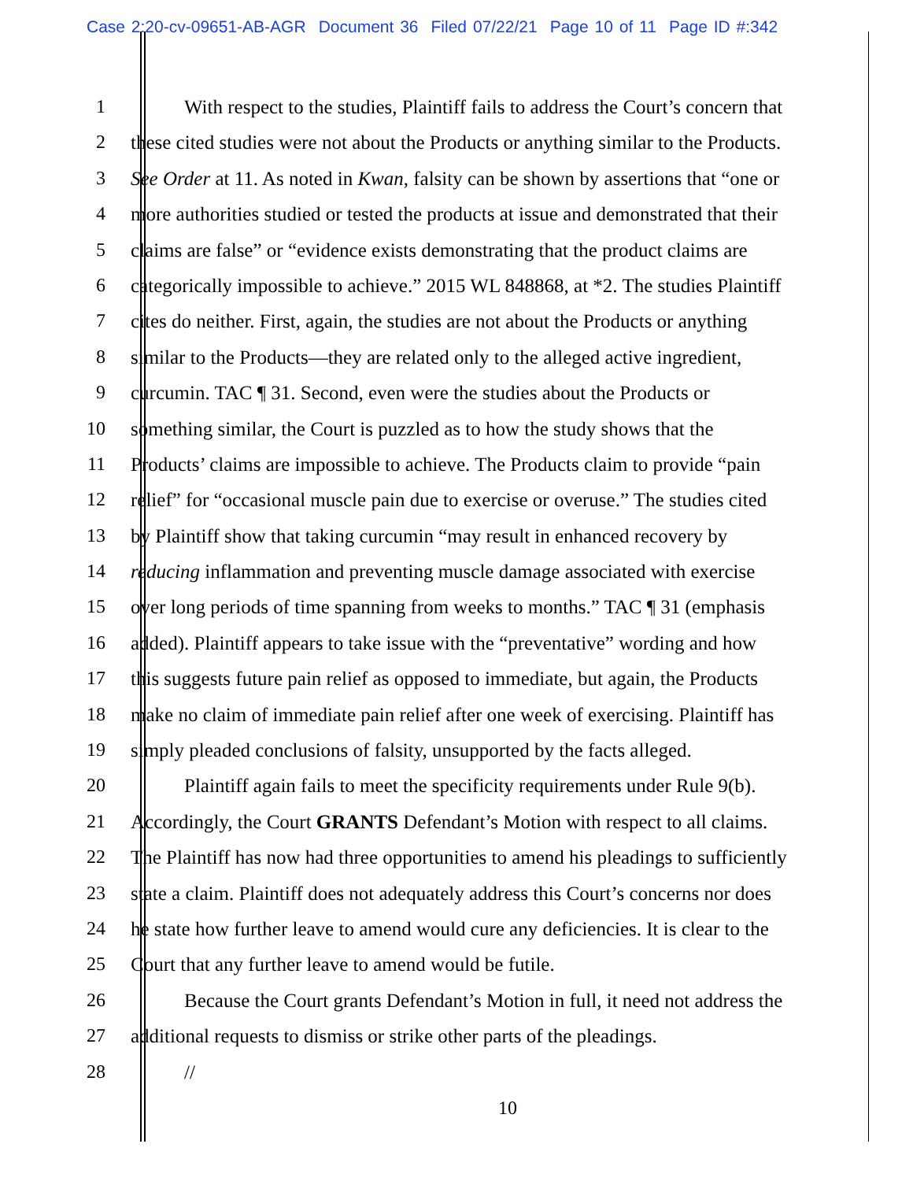Case 2:20-cv-09651-AB-AGR Document 36 Filed 07/22/21 Page 10 of 11 Page ID #:342
1 With respect to the studies, Plaintiff fails to address the Court’s concern that
2 these cited studies were not about the Products or anything similar to the Products.
3 See Order at 11. As noted in Kwan, falsity can be shown by assertions that “one or
4 more authorities studied or tested the products at issue and demonstrated that their
5 claims are false” or “evidence exists demonstrating that the product claims are
6 categorically impossible to achieve.” 2015 WL 848868, at *2. The studies Plaintiff
7 cites do neither. First, again, the studies are not about the Products or anything
8 similar to the Products—they are related only to the alleged active ingredient,
9 curcumin. TAC ¶ 31. Second, even were the studies about the Products or
10 something similar, the Court is puzzled as to how the study shows that the
11 Products’ claims are impossible to achieve. The Products claim to provide “pain
12 relief” for “occasional muscle pain due to exercise or overuse.” The studies cited
13 by Plaintiff show that taking curcumin “may result in enhanced recovery by
14 reducing inflammation and preventing muscle damage associated with exercise
15 over long periods of time spanning from weeks to months.” TAC ¶ 31 (emphasis
16 added). Plaintiff appears to take issue with the “preventative” wording and how
17 this suggests future pain relief as opposed to immediate, but again, the Products
18 make no claim of immediate pain relief after one week of exercising. Plaintiff has
19 simply pleaded conclusions of falsity, unsupported by the facts alleged.
20 Plaintiff again fails to meet the specificity requirements under Rule 9(b).
21 Accordingly, the Court GRANTS Defendant’s Motion with respect to all claims.
22 The Plaintiff has now had three opportunities to amend his pleadings to sufficiently
23 state a claim. Plaintiff does not adequately address this Court’s concerns nor does
24 he state how further leave to amend would cure any deficiencies. It is clear to the
25 Court that any further leave to amend would be futile.
26 Because the Court grants Defendant’s Motion in full, it need not address the
27 additional requests to dismiss or strike other parts of the pleadings.
28 //
10